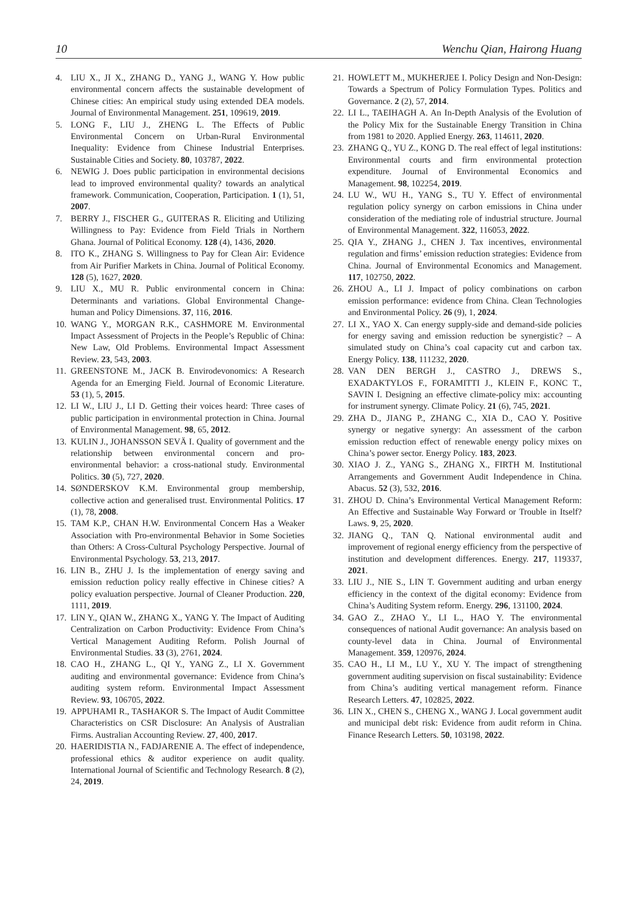10 Wenchu Qian, Hairong Huang
4. LIU X., JI X., ZHANG D., YANG J., WANG Y. How public environmental concern affects the sustainable development of Chinese cities: An empirical study using extended DEA models. Journal of Environmental Management. 251, 109619, 2019.
5. LONG F., LIU J., ZHENG L. The Effects of Public Environmental Concern on Urban-Rural Environmental Inequality: Evidence from Chinese Industrial Enterprises. Sustainable Cities and Society. 80, 103787, 2022.
6. NEWIG J. Does public participation in environmental decisions lead to improved environmental quality? towards an analytical framework. Communication, Cooperation, Participation. 1 (1), 51, 2007.
7. BERRY J., FISCHER G., GUITERAS R. Eliciting and Utilizing Willingness to Pay: Evidence from Field Trials in Northern Ghana. Journal of Political Economy. 128 (4), 1436, 2020.
8. ITO K., ZHANG S. Willingness to Pay for Clean Air: Evidence from Air Purifier Markets in China. Journal of Political Economy. 128 (5), 1627, 2020.
9. LIU X., MU R. Public environmental concern in China: Determinants and variations. Global Environmental Change-human and Policy Dimensions. 37, 116, 2016.
10. WANG Y., MORGAN R.K., CASHMORE M. Environmental Impact Assessment of Projects in the People’s Republic of China: New Law, Old Problems. Environmental Impact Assessment Review. 23, 543, 2003.
11. GREENSTONE M., JACK B. Envirodevonomics: A Research Agenda for an Emerging Field. Journal of Economic Literature. 53 (1), 5, 2015.
12. LI W., LIU J., LI D. Getting their voices heard: Three cases of public participation in environmental protection in China. Journal of Environmental Management. 98, 65, 2012.
13. KULIN J., JOHANSSON SEVÄ I. Quality of government and the relationship between environmental concern and pro-environmental behavior: a cross-national study. Environmental Politics. 30 (5), 727, 2020.
14. SØNDERSKOV K.M. Environmental group membership, collective action and generalised trust. Environmental Politics. 17 (1), 78, 2008.
15. TAM K.P., CHAN H.W. Environmental Concern Has a Weaker Association with Pro-environmental Behavior in Some Societies than Others: A Cross-Cultural Psychology Perspective. Journal of Environmental Psychology. 53, 213, 2017.
16. LIN B., ZHU J. Is the implementation of energy saving and emission reduction policy really effective in Chinese cities? A policy evaluation perspective. Journal of Cleaner Production. 220, 1111, 2019.
17. LIN Y., QIAN W., ZHANG X., YANG Y. The Impact of Auditing Centralization on Carbon Productivity: Evidence From China’s Vertical Management Auditing Reform. Polish Journal of Environmental Studies. 33 (3), 2761, 2024.
18. CAO H., ZHANG L., QI Y., YANG Z., LI X. Government auditing and environmental governance: Evidence from China’s auditing system reform. Environmental Impact Assessment Review. 93, 106705, 2022.
19. APPUHAMI R., TASHAKOR S. The Impact of Audit Committee Characteristics on CSR Disclosure: An Analysis of Australian Firms. Australian Accounting Review. 27, 400, 2017.
20. HAERIDISTIA N., FADJARENIE A. The effect of independence, professional ethics & auditor experience on audit quality. International Journal of Scientific and Technology Research. 8 (2), 24, 2019.
21. HOWLETT M., MUKHERJEE I. Policy Design and Non-Design: Towards a Spectrum of Policy Formulation Types. Politics and Governance. 2 (2), 57, 2014.
22. LI L., TAEIHAGH A. An In-Depth Analysis of the Evolution of the Policy Mix for the Sustainable Energy Transition in China from 1981 to 2020. Applied Energy. 263, 114611, 2020.
23. ZHANG Q., YU Z., KONG D. The real effect of legal institutions: Environmental courts and firm environmental protection expenditure. Journal of Environmental Economics and Management. 98, 102254, 2019.
24. LU W., WU H., YANG S., TU Y. Effect of environmental regulation policy synergy on carbon emissions in China under consideration of the mediating role of industrial structure. Journal of Environmental Management. 322, 116053, 2022.
25. QIA Y., ZHANG J., CHEN J. Tax incentives, environmental regulation and firms’ emission reduction strategies: Evidence from China. Journal of Environmental Economics and Management. 117, 102750, 2022.
26. ZHOU A., LI J. Impact of policy combinations on carbon emission performance: evidence from China. Clean Technologies and Environmental Policy. 26 (9), 1, 2024.
27. LI X., YAO X. Can energy supply-side and demand-side policies for energy saving and emission reduction be synergistic? – A simulated study on China’s coal capacity cut and carbon tax. Energy Policy. 138, 111232, 2020.
28. VAN DEN BERGH J., CASTRO J., DREWS S., EXADAKTYLOS F., FORAMITTI J., KLEIN F., KONC T., SAVIN I. Designing an effective climate-policy mix: accounting for instrument synergy. Climate Policy. 21 (6), 745, 2021.
29. ZHA D., JIANG P., ZHANG C., XIA D., CAO Y. Positive synergy or negative synergy: An assessment of the carbon emission reduction effect of renewable energy policy mixes on China’s power sector. Energy Policy. 183, 2023.
30. XIAO J. Z., YANG S., ZHANG X., FIRTH M. Institutional Arrangements and Government Audit Independence in China. Abacus. 52 (3), 532, 2016.
31. ZHOU D. China’s Environmental Vertical Management Reform: An Effective and Sustainable Way Forward or Trouble in Itself? Laws. 9, 25, 2020.
32. JIANG Q., TAN Q. National environmental audit and improvement of regional energy efficiency from the perspective of institution and development differences. Energy. 217, 119337, 2021.
33. LIU J., NIE S., LIN T. Government auditing and urban energy efficiency in the context of the digital economy: Evidence from China’s Auditing System reform. Energy. 296, 131100, 2024.
34. GAO Z., ZHAO Y., LI L., HAO Y. The environmental consequences of national Audit governance: An analysis based on county-level data in China. Journal of Environmental Management. 359, 120976, 2024.
35. CAO H., LI M., LU Y., XU Y. The impact of strengthening government auditing supervision on fiscal sustainability: Evidence from China’s auditing vertical management reform. Finance Research Letters. 47, 102825, 2022.
36. LIN X., CHEN S., CHENG X., WANG J. Local government audit and municipal debt risk: Evidence from audit reform in China. Finance Research Letters. 50, 103198, 2022.